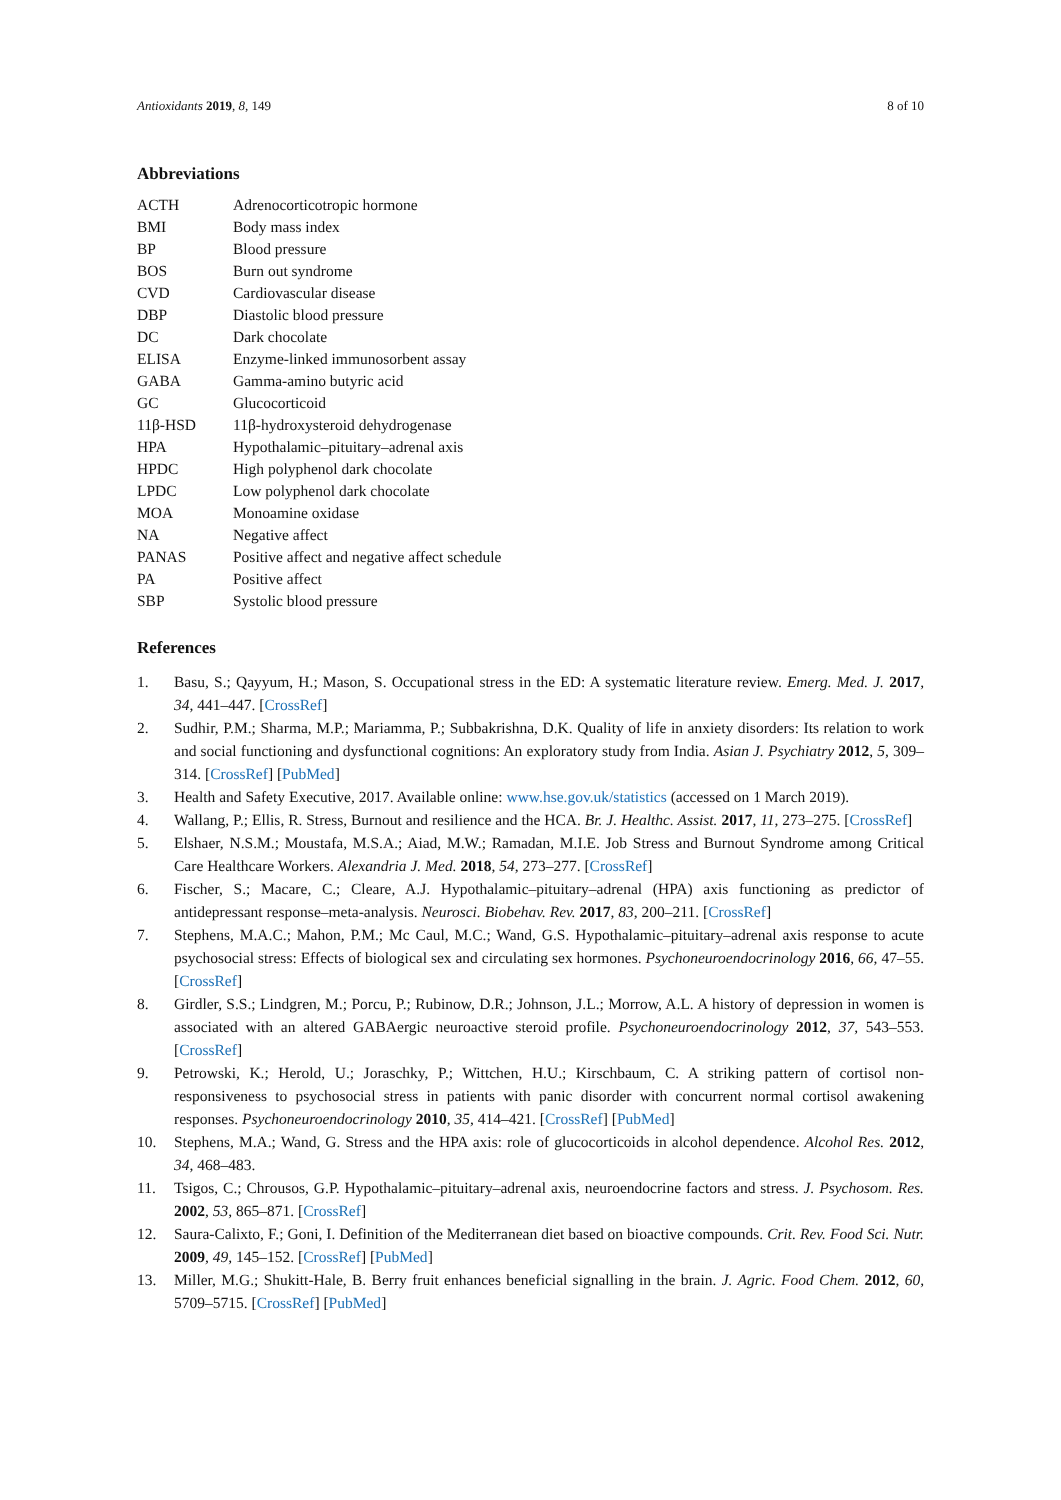Antioxidants 2019, 8, 149 8 of 10
Abbreviations
| ACTH | Adrenocorticotropic hormone |
| BMI | Body mass index |
| BP | Blood pressure |
| BOS | Burn out syndrome |
| CVD | Cardiovascular disease |
| DBP | Diastolic blood pressure |
| DC | Dark chocolate |
| ELISA | Enzyme-linked immunosorbent assay |
| GABA | Gamma-amino butyric acid |
| GC | Glucocorticoid |
| 11β-HSD | 11β-hydroxysteroid dehydrogenase |
| HPA | Hypothalamic–pituitary–adrenal axis |
| HPDC | High polyphenol dark chocolate |
| LPDC | Low polyphenol dark chocolate |
| MOA | Monoamine oxidase |
| NA | Negative affect |
| PANAS | Positive affect and negative affect schedule |
| PA | Positive affect |
| SBP | Systolic blood pressure |
References
1. Basu, S.; Qayyum, H.; Mason, S. Occupational stress in the ED: A systematic literature review. Emerg. Med. J. 2017, 34, 441–447. [CrossRef]
2. Sudhir, P.M.; Sharma, M.P.; Mariamma, P.; Subbakrishna, D.K. Quality of life in anxiety disorders: Its relation to work and social functioning and dysfunctional cognitions: An exploratory study from India. Asian J. Psychiatry 2012, 5, 309–314. [CrossRef] [PubMed]
3. Health and Safety Executive, 2017. Available online: www.hse.gov.uk/statistics (accessed on 1 March 2019).
4. Wallang, P.; Ellis, R. Stress, Burnout and resilience and the HCA. Br. J. Healthc. Assist. 2017, 11, 273–275. [CrossRef]
5. Elshaer, N.S.M.; Moustafa, M.S.A.; Aiad, M.W.; Ramadan, M.I.E. Job Stress and Burnout Syndrome among Critical Care Healthcare Workers. Alexandria J. Med. 2018, 54, 273–277. [CrossRef]
6. Fischer, S.; Macare, C.; Cleare, A.J. Hypothalamic–pituitary–adrenal (HPA) axis functioning as predictor of antidepressant response–meta-analysis. Neurosci. Biobehav. Rev. 2017, 83, 200–211. [CrossRef]
7. Stephens, M.A.C.; Mahon, P.M.; Mc Caul, M.C.; Wand, G.S. Hypothalamic–pituitary–adrenal axis response to acute psychosocial stress: Effects of biological sex and circulating sex hormones. Psychoneuroendocrinology 2016, 66, 47–55. [CrossRef]
8. Girdler, S.S.; Lindgren, M.; Porcu, P.; Rubinow, D.R.; Johnson, J.L.; Morrow, A.L. A history of depression in women is associated with an altered GABAergic neuroactive steroid profile. Psychoneuroendocrinology 2012, 37, 543–553. [CrossRef]
9. Petrowski, K.; Herold, U.; Joraschky, P.; Wittchen, H.U.; Kirschbaum, C. A striking pattern of cortisol non-responsiveness to psychosocial stress in patients with panic disorder with concurrent normal cortisol awakening responses. Psychoneuroendocrinology 2010, 35, 414–421. [CrossRef] [PubMed]
10. Stephens, M.A.; Wand, G. Stress and the HPA axis: role of glucocorticoids in alcohol dependence. Alcohol Res. 2012, 34, 468–483.
11. Tsigos, C.; Chrousos, G.P. Hypothalamic–pituitary–adrenal axis, neuroendocrine factors and stress. J. Psychosom. Res. 2002, 53, 865–871. [CrossRef]
12. Saura-Calixto, F.; Goni, I. Definition of the Mediterranean diet based on bioactive compounds. Crit. Rev. Food Sci. Nutr. 2009, 49, 145–152. [CrossRef] [PubMed]
13. Miller, M.G.; Shukitt-Hale, B. Berry fruit enhances beneficial signalling in the brain. J. Agric. Food Chem. 2012, 60, 5709–5715. [CrossRef] [PubMed]